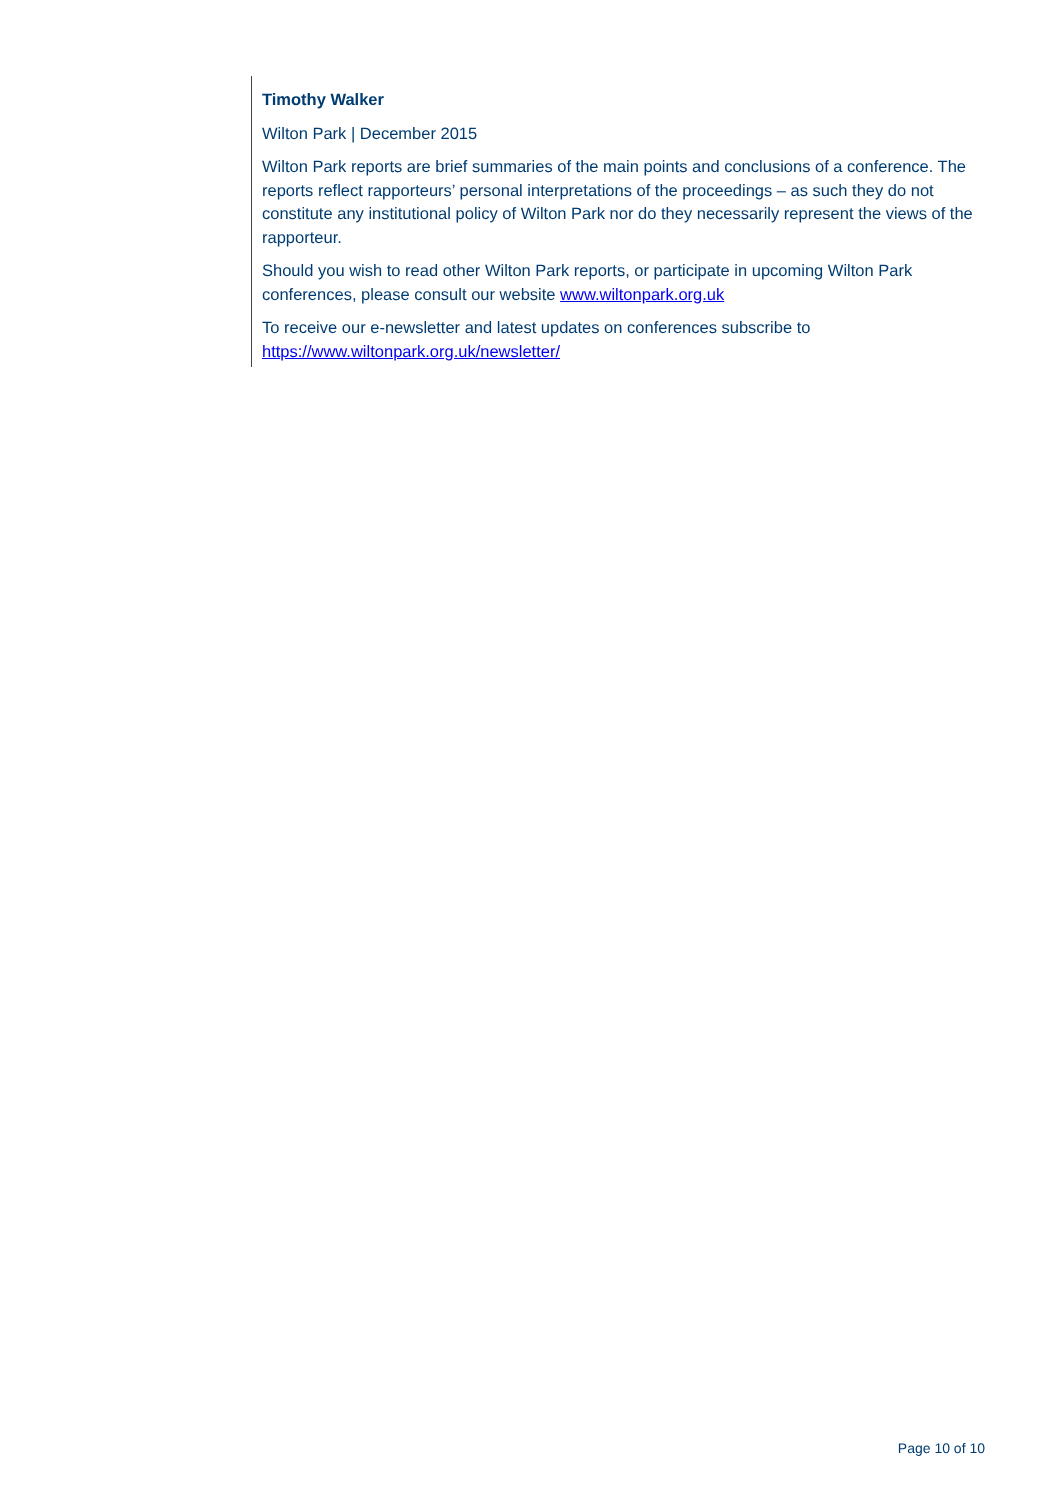Timothy Walker
Wilton Park | December 2015
Wilton Park reports are brief summaries of the main points and conclusions of a conference. The reports reflect rapporteurs’ personal interpretations of the proceedings – as such they do not constitute any institutional policy of Wilton Park nor do they necessarily represent the views of the rapporteur.
Should you wish to read other Wilton Park reports, or participate in upcoming Wilton Park conferences, please consult our website www.wiltonpark.org.uk
To receive our e-newsletter and latest updates on conferences subscribe to https://www.wiltonpark.org.uk/newsletter/
Page 10 of 10